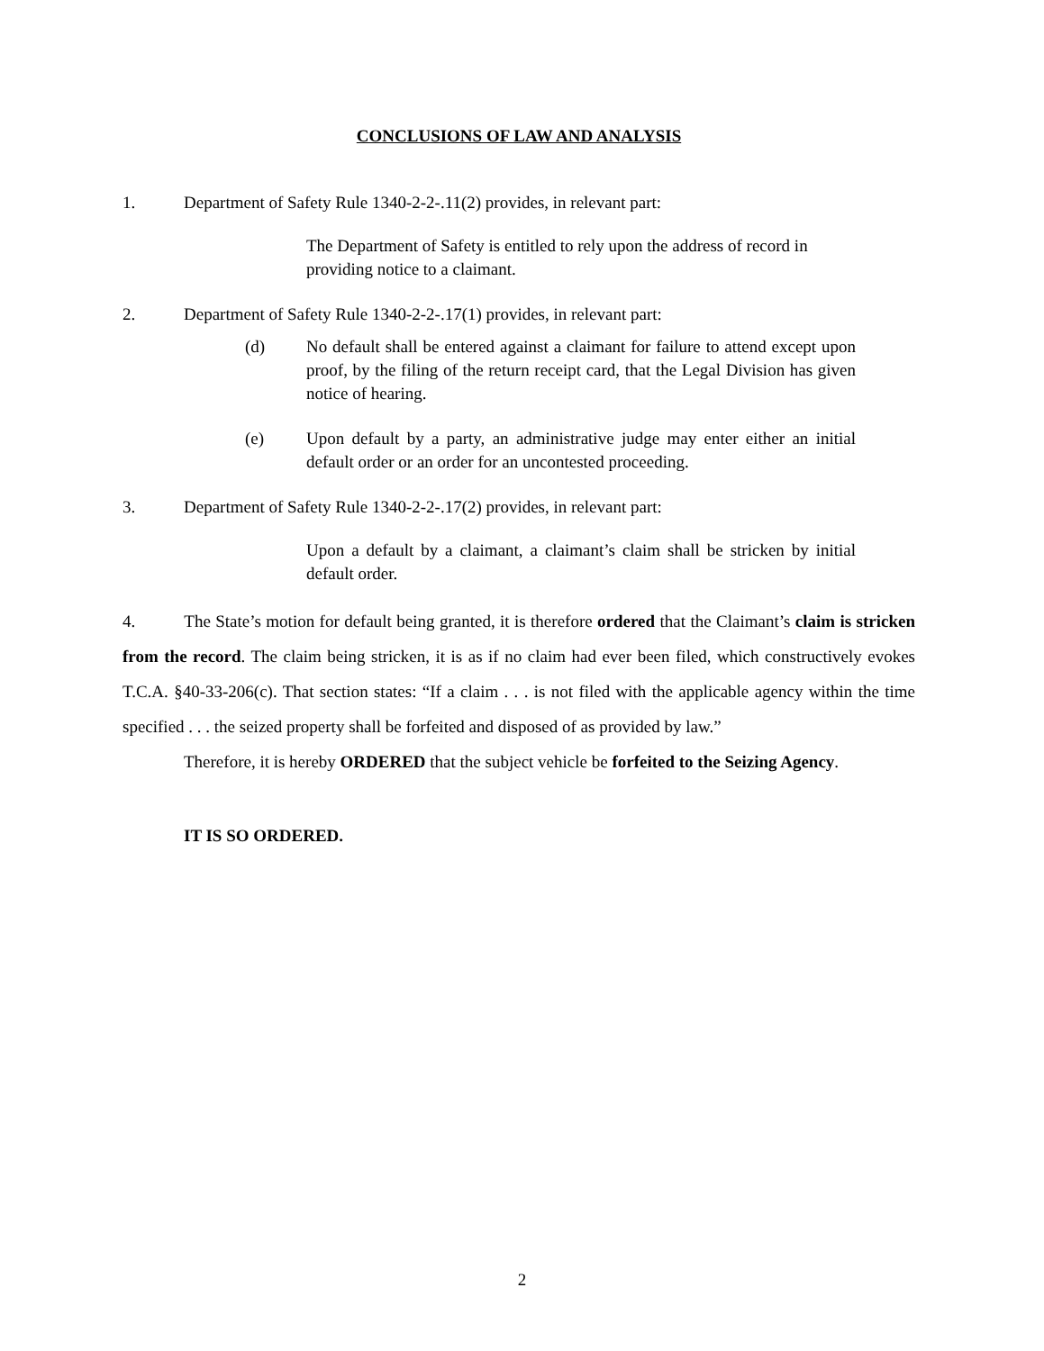CONCLUSIONS OF LAW AND ANALYSIS
1. Department of Safety Rule 1340-2-2-.11(2) provides, in relevant part:
The Department of Safety is entitled to rely upon the address of record in providing notice to a claimant.
2. Department of Safety Rule 1340-2-2-.17(1) provides, in relevant part:
(d) No default shall be entered against a claimant for failure to attend except upon proof, by the filing of the return receipt card, that the Legal Division has given notice of hearing.
(e) Upon default by a party, an administrative judge may enter either an initial default order or an order for an uncontested proceeding.
3. Department of Safety Rule 1340-2-2-.17(2) provides, in relevant part:
Upon a default by a claimant, a claimant’s claim shall be stricken by initial default order.
4. The State’s motion for default being granted, it is therefore ordered that the Claimant’s claim is stricken from the record. The claim being stricken, it is as if no claim had ever been filed, which constructively evokes T.C.A. §40-33-206(c). That section states: “If a claim . . . is not filed with the applicable agency within the time specified . . . the seized property shall be forfeited and disposed of as provided by law.”
Therefore, it is hereby ORDERED that the subject vehicle be forfeited to the Seizing Agency.
IT IS SO ORDERED.
2